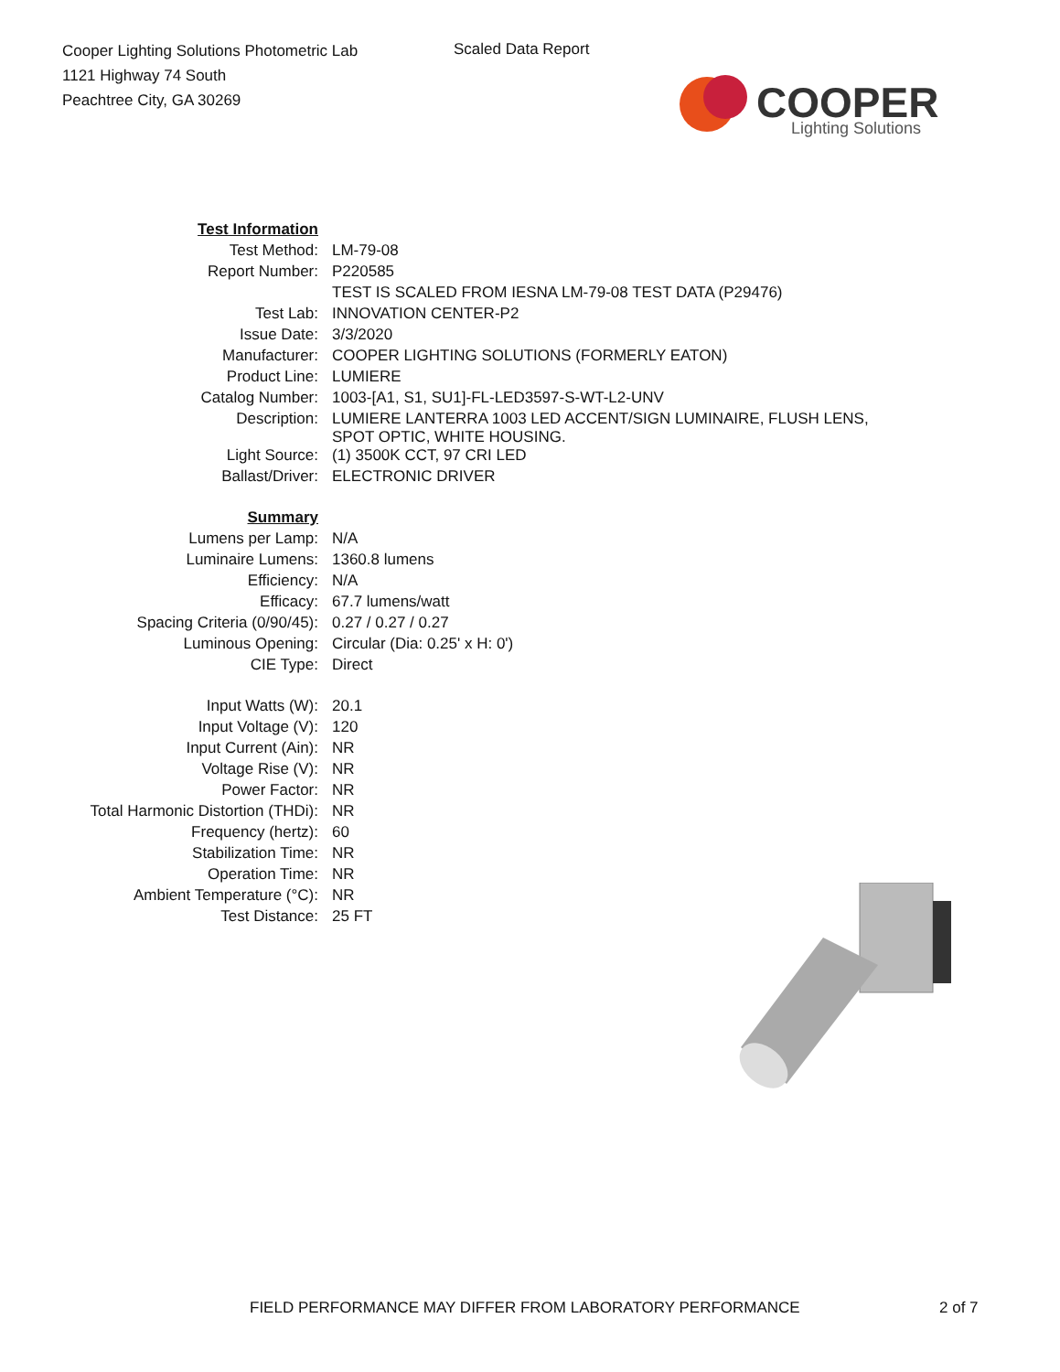Cooper Lighting Solutions Photometric Lab
1121 Highway 74 South
Peachtree City, GA 30269
Scaled Data Report
COOPER
Lighting Solutions
| Test Information | |
| Test Method: | LM-79-08 |
| Report Number: | P220585 |
| | TEST IS SCALED FROM IESNA LM-79-08 TEST DATA (P29476) |
| Test Lab: | INNOVATION CENTER-P2 |
| Issue Date: | 3/3/2020 |
| Manufacturer: | COOPER LIGHTING SOLUTIONS (FORMERLY EATON) |
| Product Line: | LUMIERE |
| Catalog Number: | 1003-[A1, S1, SU1]-FL-LED3597-S-WT-L2-UNV |
| Description: | LUMIERE LANTERRA 1003 LED ACCENT/SIGN LUMINAIRE, FLUSH LENS, SPOT OPTIC, WHITE HOUSING. |
| Light Source: | (1) 3500K CCT, 97 CRI LED |
| Ballast/Driver: | ELECTRONIC DRIVER |
| Summary | |
| Lumens per Lamp: | N/A |
| Luminaire Lumens: | 1360.8 lumens |
| Efficiency: | N/A |
| Efficacy: | 67.7 lumens/watt |
| Spacing Criteria (0/90/45): | 0.27 / 0.27 / 0.27 |
| Luminous Opening: | Circular (Dia: 0.25' x H: 0') |
| CIE Type: | Direct |
| Input Watts (W): | 20.1 |
| Input Voltage (V): | 120 |
| Input Current (Ain): | NR |
| Voltage Rise (V): | NR |
| Power Factor: | NR |
| Total Harmonic Distortion (THDi): | NR |
| Frequency (hertz): | 60 |
| Stabilization Time: | NR |
| Operation Time: | NR |
| Ambient Temperature (°C): | NR |
| Test Distance: | 25 FT |
FIELD PERFORMANCE MAY DIFFER FROM LABORATORY PERFORMANCE
2 of 7